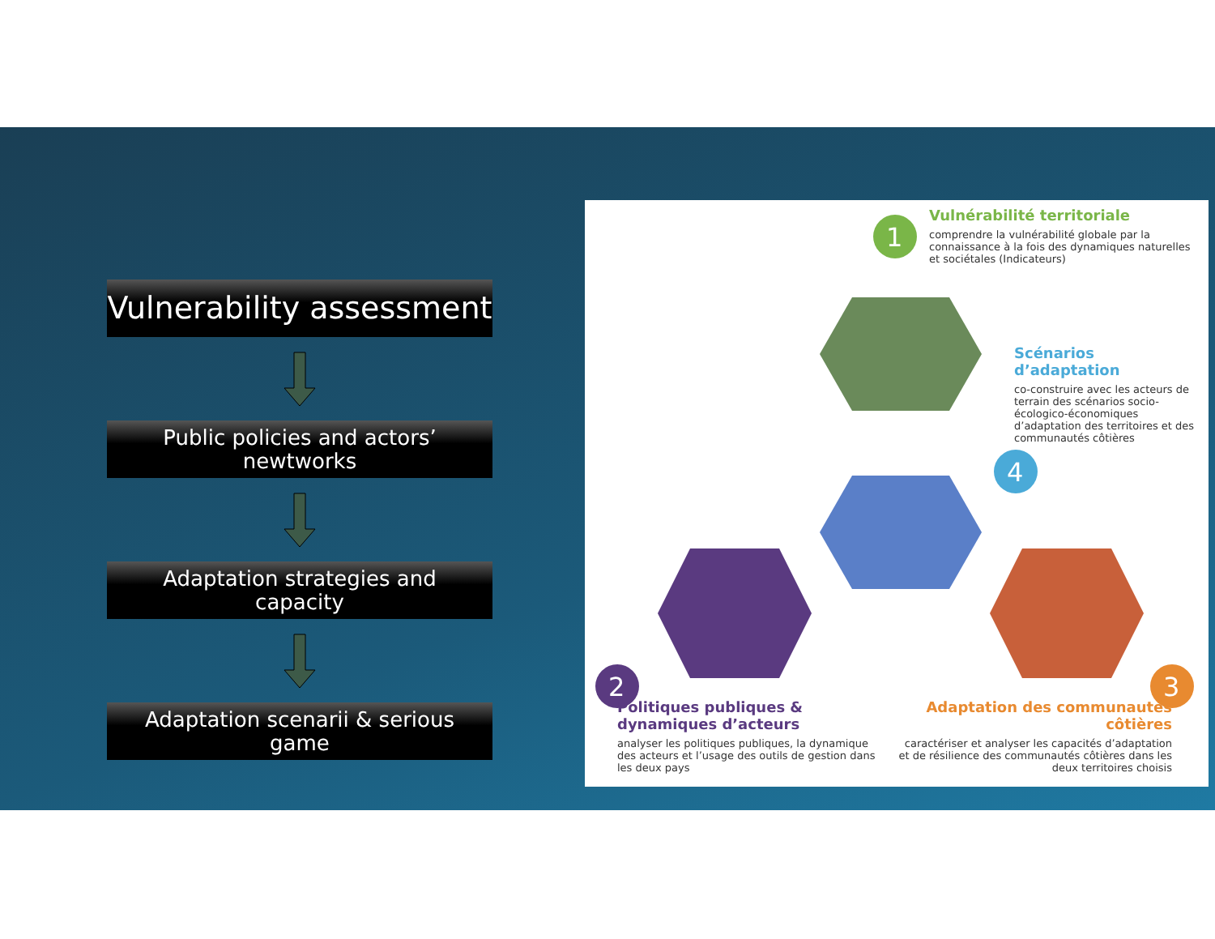Vulnerability assessment
Public policies and actors’
newtworks
Adaptation strategies and
capacity
Adaptation scenarii & serious
game
1
2
3
4
Vulnérabilité territoriale
comprendre la vulnérabilité globale par la connaissance à la fois des dynamiques naturelles et sociétales (Indicateurs)
Scénarios d’adaptation
co-construire avec les acteurs de terrain des scénarios socio-écologico-économiques d’adaptation des territoires et des communautés côtières
Politiques publiques & dynamiques d’acteurs
analyser les politiques publiques, la dynamique des acteurs et l’usage des outils de gestion dans les deux pays
Adaptation des communautés côtières
caractériser et analyser les capacités d’adaptation et de résilience des communautés côtières dans les deux territoires choisis